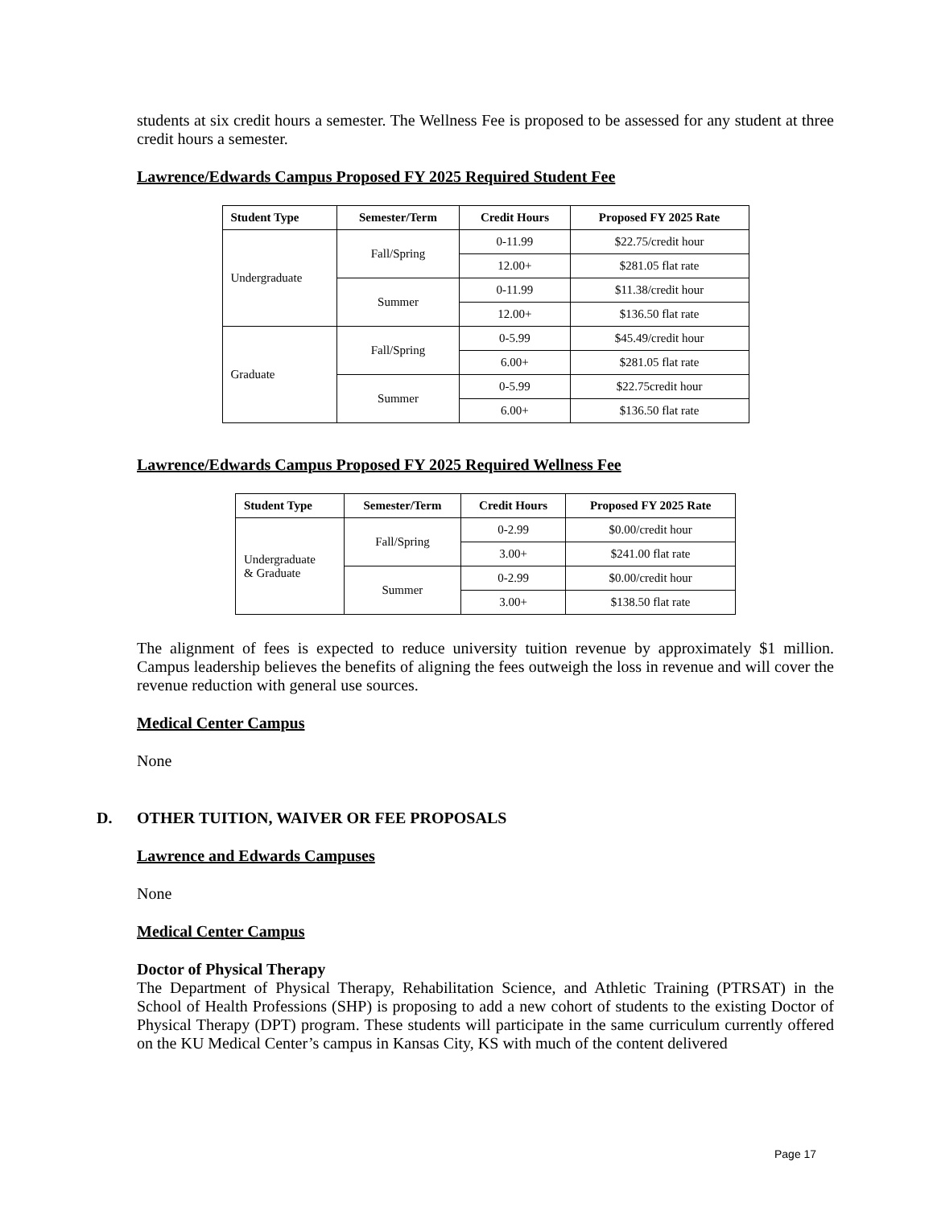students at six credit hours a semester. The Wellness Fee is proposed to be assessed for any student at three credit hours a semester.
Lawrence/Edwards Campus Proposed FY 2025 Required Student Fee
| Student Type | Semester/Term | Credit Hours | Proposed FY 2025 Rate |
| --- | --- | --- | --- |
| Undergraduate | Fall/Spring | 0-11.99 | $22.75/credit hour |
| | | 12.00+ | $281.05 flat rate |
| | Summer | 0-11.99 | $11.38/credit hour |
| | | 12.00+ | $136.50 flat rate |
| Graduate | Fall/Spring | 0-5.99 | $45.49/credit hour |
| | | 6.00+ | $281.05 flat rate |
| | Summer | 0-5.99 | $22.75credit hour |
| | | 6.00+ | $136.50 flat rate |
Lawrence/Edwards Campus Proposed FY 2025 Required Wellness Fee
| Student Type | Semester/Term | Credit Hours | Proposed FY 2025 Rate |
| --- | --- | --- | --- |
| Undergraduate & Graduate | Fall/Spring | 0-2.99 | $0.00/credit hour |
| | | 3.00+ | $241.00 flat rate |
| | Summer | 0-2.99 | $0.00/credit hour |
| | | 3.00+ | $138.50 flat rate |
The alignment of fees is expected to reduce university tuition revenue by approximately $1 million. Campus leadership believes the benefits of aligning the fees outweigh the loss in revenue and will cover the revenue reduction with general use sources.
Medical Center Campus
None
D. OTHER TUITION, WAIVER OR FEE PROPOSALS
Lawrence and Edwards Campuses
None
Medical Center Campus
Doctor of Physical Therapy
The Department of Physical Therapy, Rehabilitation Science, and Athletic Training (PTRSAT) in the School of Health Professions (SHP) is proposing to add a new cohort of students to the existing Doctor of Physical Therapy (DPT) program. These students will participate in the same curriculum currently offered on the KU Medical Center’s campus in Kansas City, KS with much of the content delivered
Page 17